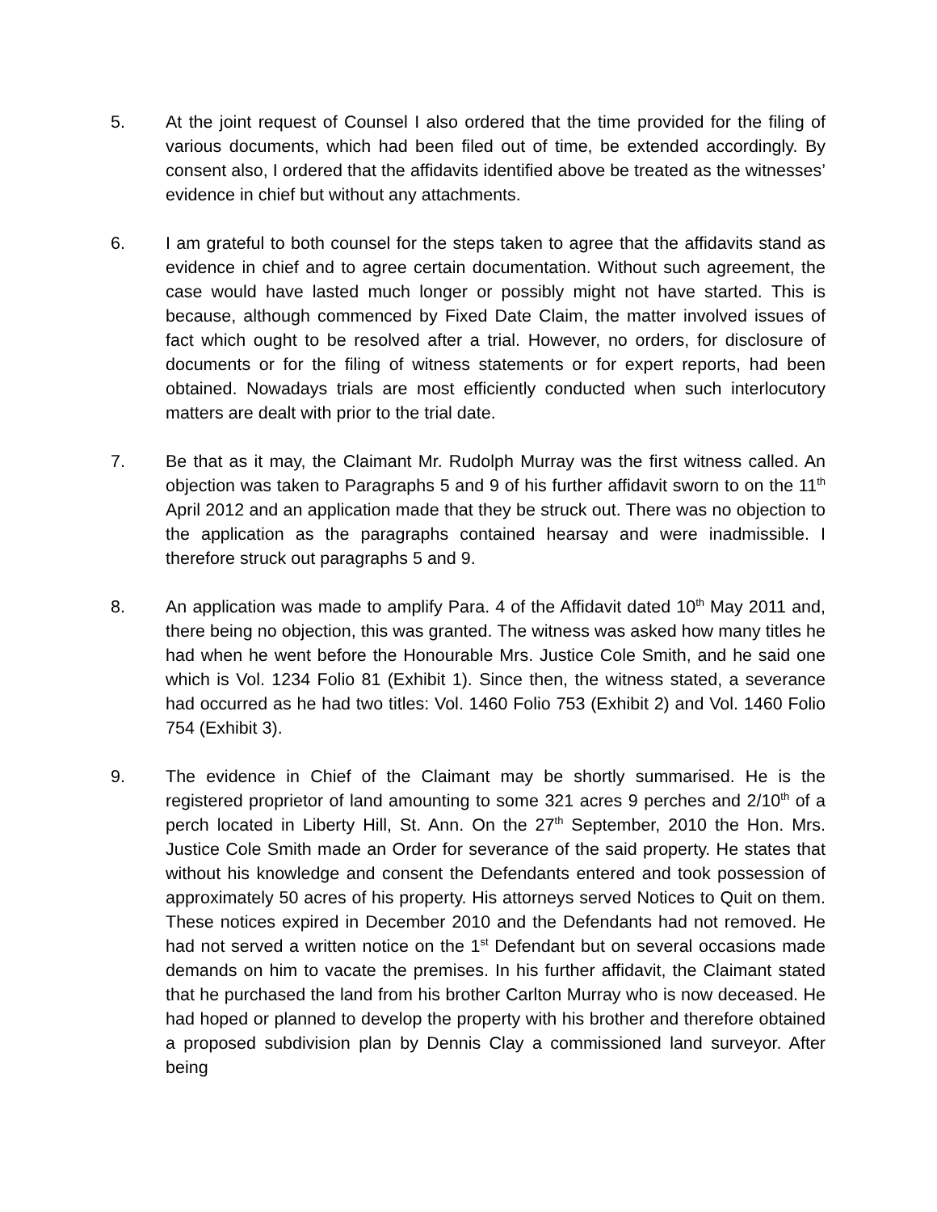5. At the joint request of Counsel I also ordered that the time provided for the filing of various documents, which had been filed out of time, be extended accordingly. By consent also, I ordered that the affidavits identified above be treated as the witnesses’ evidence in chief but without any attachments.
6. I am grateful to both counsel for the steps taken to agree that the affidavits stand as evidence in chief and to agree certain documentation. Without such agreement, the case would have lasted much longer or possibly might not have started. This is because, although commenced by Fixed Date Claim, the matter involved issues of fact which ought to be resolved after a trial. However, no orders, for disclosure of documents or for the filing of witness statements or for expert reports, had been obtained. Nowadays trials are most efficiently conducted when such interlocutory matters are dealt with prior to the trial date.
7. Be that as it may, the Claimant Mr. Rudolph Murray was the first witness called. An objection was taken to Paragraphs 5 and 9 of his further affidavit sworn to on the 11<sup>th</sup> April 2012 and an application made that they be struck out. There was no objection to the application as the paragraphs contained hearsay and were inadmissible. I therefore struck out paragraphs 5 and 9.
8. An application was made to amplify Para. 4 of the Affidavit dated 10<sup>th</sup> May 2011 and, there being no objection, this was granted. The witness was asked how many titles he had when he went before the Honourable Mrs. Justice Cole Smith, and he said one which is Vol. 1234 Folio 81 (Exhibit 1). Since then, the witness stated, a severance had occurred as he had two titles: Vol. 1460 Folio 753 (Exhibit 2) and Vol. 1460 Folio 754 (Exhibit 3).
9. The evidence in Chief of the Claimant may be shortly summarised. He is the registered proprietor of land amounting to some 321 acres 9 perches and 2/10<sup>th</sup> of a perch located in Liberty Hill, St. Ann. On the 27<sup>th</sup> September, 2010 the Hon. Mrs. Justice Cole Smith made an Order for severance of the said property. He states that without his knowledge and consent the Defendants entered and took possession of approximately 50 acres of his property. His attorneys served Notices to Quit on them. These notices expired in December 2010 and the Defendants had not removed. He had not served a written notice on the 1<sup>st</sup> Defendant but on several occasions made demands on him to vacate the premises. In his further affidavit, the Claimant stated that he purchased the land from his brother Carlton Murray who is now deceased. He had hoped or planned to develop the property with his brother and therefore obtained a proposed subdivision plan by Dennis Clay a commissioned land surveyor. After being